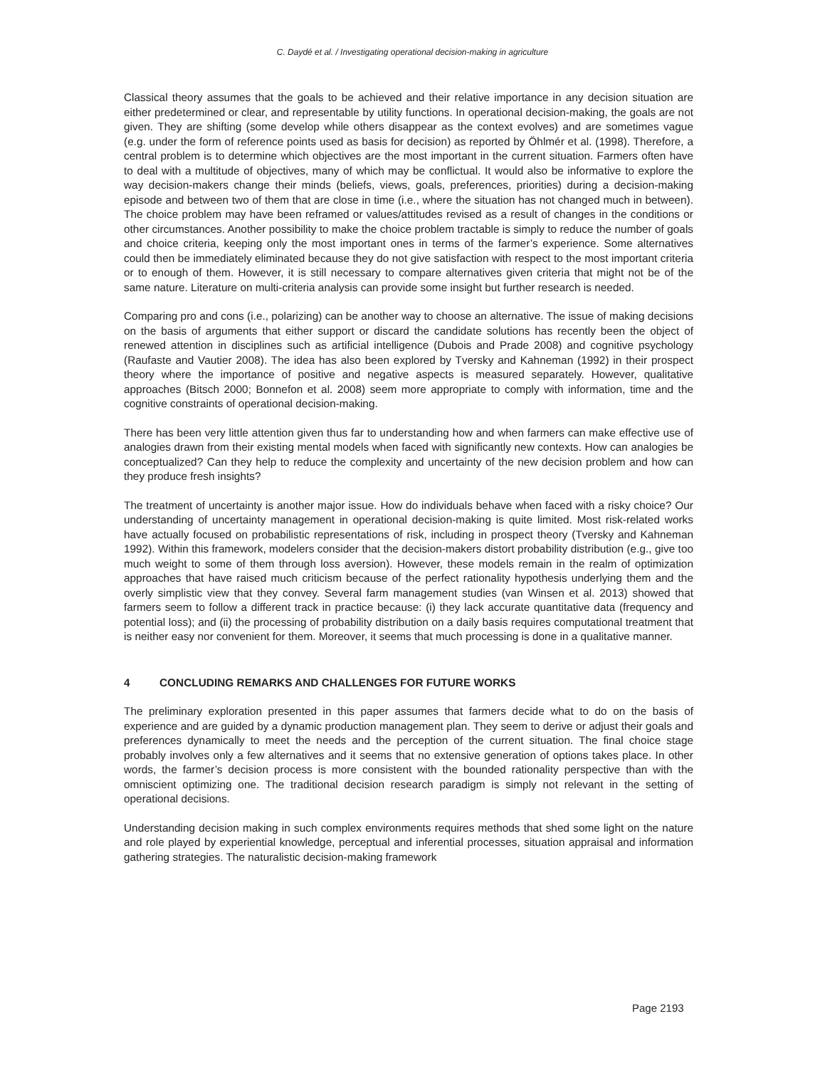C. Daydé et al. / Investigating operational decision-making in agriculture
Classical theory assumes that the goals to be achieved and their relative importance in any decision situation are either predetermined or clear, and representable by utility functions. In operational decision-making, the goals are not given. They are shifting (some develop while others disappear as the context evolves) and are sometimes vague (e.g. under the form of reference points used as basis for decision) as reported by Öhlmér et al. (1998). Therefore, a central problem is to determine which objectives are the most important in the current situation. Farmers often have to deal with a multitude of objectives, many of which may be conflictual. It would also be informative to explore the way decision-makers change their minds (beliefs, views, goals, preferences, priorities) during a decision-making episode and between two of them that are close in time (i.e., where the situation has not changed much in between). The choice problem may have been reframed or values/attitudes revised as a result of changes in the conditions or other circumstances. Another possibility to make the choice problem tractable is simply to reduce the number of goals and choice criteria, keeping only the most important ones in terms of the farmer’s experience. Some alternatives could then be immediately eliminated because they do not give satisfaction with respect to the most important criteria or to enough of them. However, it is still necessary to compare alternatives given criteria that might not be of the same nature. Literature on multi-criteria analysis can provide some insight but further research is needed.
Comparing pro and cons (i.e., polarizing) can be another way to choose an alternative. The issue of making decisions on the basis of arguments that either support or discard the candidate solutions has recently been the object of renewed attention in disciplines such as artificial intelligence (Dubois and Prade 2008) and cognitive psychology (Raufaste and Vautier 2008). The idea has also been explored by Tversky and Kahneman (1992) in their prospect theory where the importance of positive and negative aspects is measured separately. However, qualitative approaches (Bitsch 2000; Bonnefon et al. 2008) seem more appropriate to comply with information, time and the cognitive constraints of operational decision-making.
There has been very little attention given thus far to understanding how and when farmers can make effective use of analogies drawn from their existing mental models when faced with significantly new contexts. How can analogies be conceptualized? Can they help to reduce the complexity and uncertainty of the new decision problem and how can they produce fresh insights?
The treatment of uncertainty is another major issue. How do individuals behave when faced with a risky choice? Our understanding of uncertainty management in operational decision-making is quite limited. Most risk-related works have actually focused on probabilistic representations of risk, including in prospect theory (Tversky and Kahneman 1992). Within this framework, modelers consider that the decision-makers distort probability distribution (e.g., give too much weight to some of them through loss aversion). However, these models remain in the realm of optimization approaches that have raised much criticism because of the perfect rationality hypothesis underlying them and the overly simplistic view that they convey. Several farm management studies (van Winsen et al. 2013) showed that farmers seem to follow a different track in practice because: (i) they lack accurate quantitative data (frequency and potential loss); and (ii) the processing of probability distribution on a daily basis requires computational treatment that is neither easy nor convenient for them. Moreover, it seems that much processing is done in a qualitative manner.
4 CONCLUDING REMARKS AND CHALLENGES FOR FUTURE WORKS
The preliminary exploration presented in this paper assumes that farmers decide what to do on the basis of experience and are guided by a dynamic production management plan. They seem to derive or adjust their goals and preferences dynamically to meet the needs and the perception of the current situation. The final choice stage probably involves only a few alternatives and it seems that no extensive generation of options takes place. In other words, the farmer’s decision process is more consistent with the bounded rationality perspective than with the omniscient optimizing one. The traditional decision research paradigm is simply not relevant in the setting of operational decisions.
Understanding decision making in such complex environments requires methods that shed some light on the nature and role played by experiential knowledge, perceptual and inferential processes, situation appraisal and information gathering strategies. The naturalistic decision-making framework
Page 2193